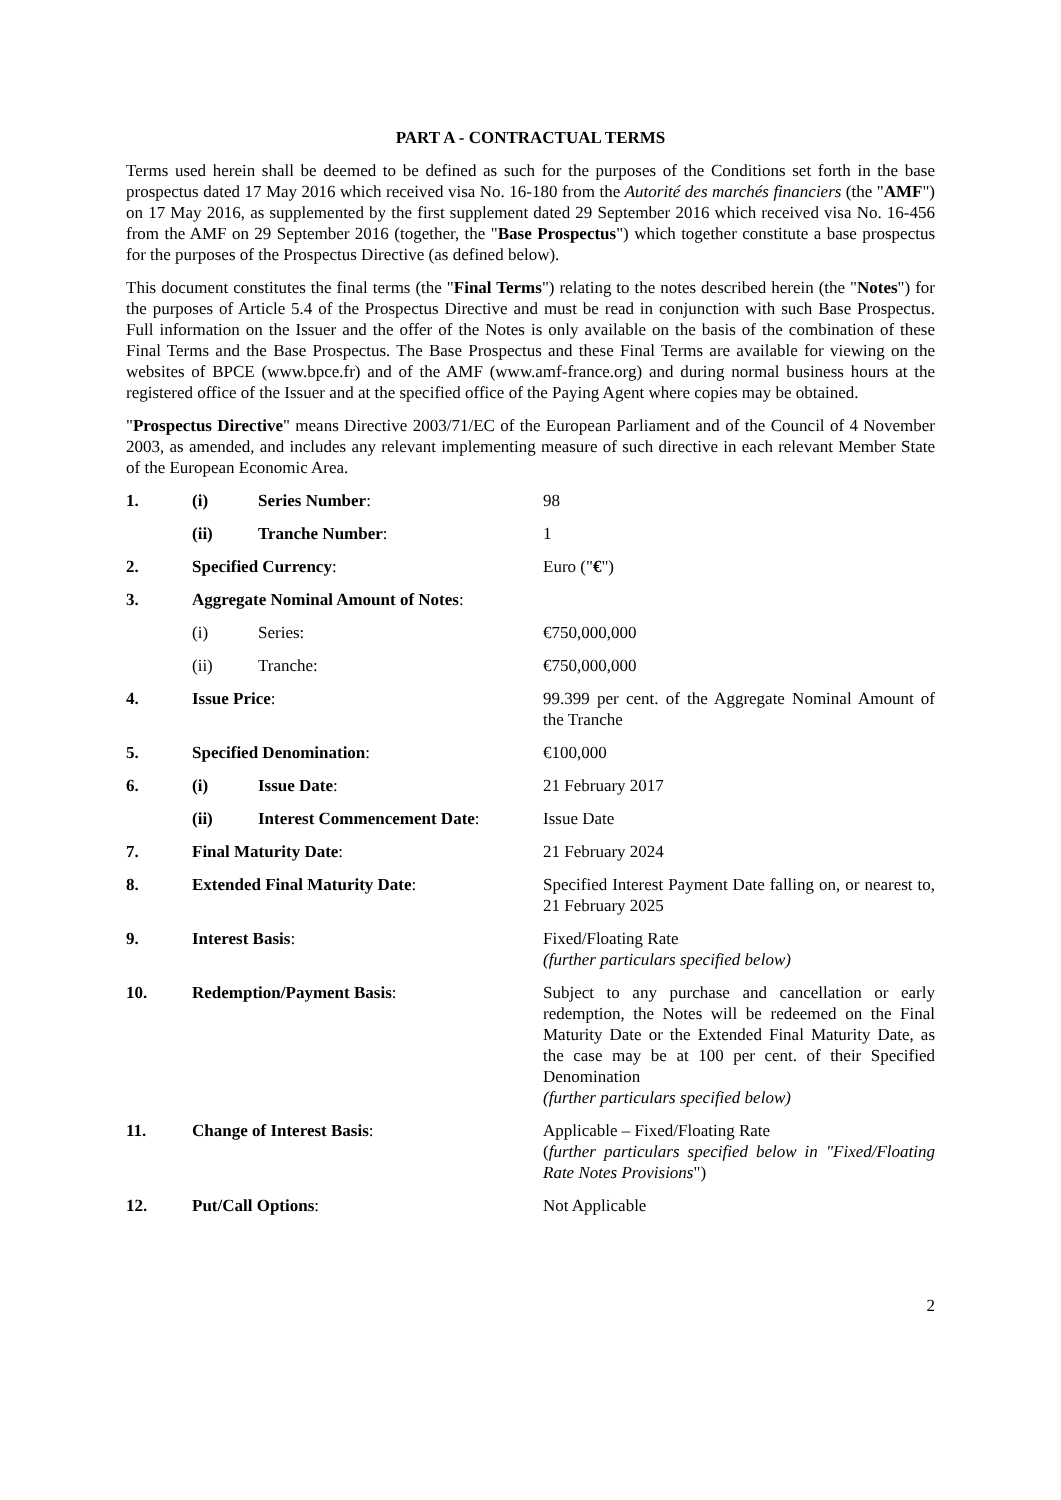PART A - CONTRACTUAL TERMS
Terms used herein shall be deemed to be defined as such for the purposes of the Conditions set forth in the base prospectus dated 17 May 2016 which received visa No. 16-180 from the Autorité des marchés financiers (the "AMF") on 17 May 2016, as supplemented by the first supplement dated 29 September 2016 which received visa No. 16-456 from the AMF on 29 September 2016 (together, the "Base Prospectus") which together constitute a base prospectus for the purposes of the Prospectus Directive (as defined below).
This document constitutes the final terms (the "Final Terms") relating to the notes described herein (the "Notes") for the purposes of Article 5.4 of the Prospectus Directive and must be read in conjunction with such Base Prospectus. Full information on the Issuer and the offer of the Notes is only available on the basis of the combination of these Final Terms and the Base Prospectus. The Base Prospectus and these Final Terms are available for viewing on the websites of BPCE (www.bpce.fr) and of the AMF (www.amf-france.org) and during normal business hours at the registered office of the Issuer and at the specified office of the Paying Agent where copies may be obtained.
"Prospectus Directive" means Directive 2003/71/EC of the European Parliament and of the Council of 4 November 2003, as amended, and includes any relevant implementing measure of such directive in each relevant Member State of the European Economic Area.
| 1. | (i) | Series Number : | 98 |
| | (ii) | Tranche Number : | 1 |
| 2. | Specified Currency : | | Euro (" € ") |
| 3. | Aggregate Nominal Amount of Notes : | | |
| | (i) | Series: | €750,000,000 |
| | (ii) | Tranche: | €750,000,000 |
| 4. | Issue Price : | | 99.399 per cent. of the Aggregate Nominal Amount of the Tranche |
| 5. | Specified Denomination : | | €100,000 |
| 6. | (i) | Issue Date : | 21 February 2017 |
| | (ii) | Interest Commencement Date : | Issue Date |
| 7. | Final Maturity Date : | | 21 February 2024 |
| 8. | Extended Final Maturity Date : | | Specified Interest Payment Date falling on, or nearest to, 21 February 2025 |
| 9. | Interest Basis : | | Fixed/Floating Rate (further particulars specified below) |
| 10. | Redemption/Payment Basis : | | Subject to any purchase and cancellation or early redemption, the Notes will be redeemed on the Final Maturity Date or the Extended Final Maturity Date, as the case may be at 100 per cent. of their Specified Denomination (further particulars specified below) |
| 11. | Change of Interest Basis : | | Applicable – Fixed/Floating Rate ( further particulars specified below in "Fixed/Floating Rate Notes Provisions ") |
| 12. | Put/Call Options : | | Not Applicable |
2